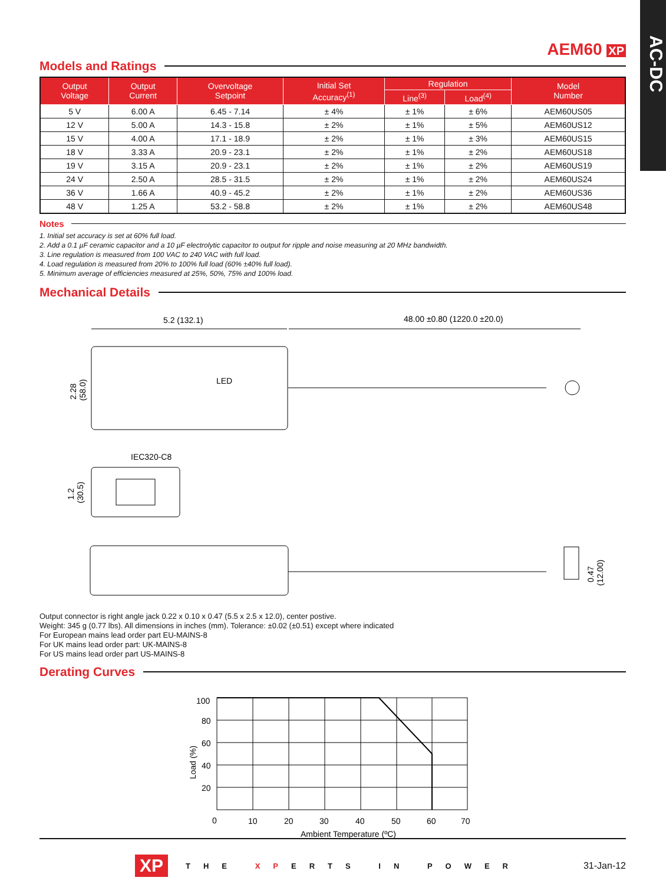AC-DC
AEM60 XP
Models and Ratings
| Output Voltage | Output Current | Overvoltage Setpoint | Initial Set Accuracy<sup>(1)</sup> | Regulation | | Model Number |
| --- | --- | --- | --- | --- | --- | --- |
| | | | | Line<sup>(3)</sup> | Load<sup>(4)</sup> | |
| 5 V | 6.00 A | 6.45 - 7.14 | ± 4% | ± 1% | ± 6% | AEM60US05 |
| 12 V | 5.00 A | 14.3 - 15.8 | ± 2% | ± 1% | ± 5% | AEM60US12 |
| 15 V | 4.00 A | 17.1 - 18.9 | ± 2% | ± 1% | ± 3% | AEM60US15 |
| 18 V | 3.33 A | 20.9 - 23.1 | ± 2% | ± 1% | ± 2% | AEM60US18 |
| 19 V | 3.15 A | 20.9 - 23.1 | ± 2% | ± 1% | ± 2% | AEM60US19 |
| 24 V | 2.50 A | 28.5 - 31.5 | ± 2% | ± 1% | ± 2% | AEM60US24 |
| 36 V | 1.66 A | 40.9 - 45.2 | ± 2% | ± 1% | ± 2% | AEM60US36 |
| 48 V | 1.25 A | 53.2 - 58.8 | ± 2% | ± 1% | ± 2% | AEM60US48 |
Notes
1. Initial set accuracy is set at 60% full load.
2. Add a 0.1 µF ceramic capacitor and a 10 µF electrolytic capacitor to output for ripple and noise measuring at 20 MHz bandwidth.
3. Line regulation is measured from 100 VAC to 240 VAC with full load.
4. Load regulation is measured from 20% to 100% full load (60% ±40% full load).
5. Minimum average of efficiencies measured at 25%, 50%, 75% and 100% load.
Mechanical Details
5.2 (132.1)
48.00 ±0.80 (1220.0 ±20.0)
LED
2.28
(58.0)
IEC320-C8
1.2
(30.5)
0.47
(12.00)
Output connector is right angle jack 0.22 x 0.10 x 0.47 (5.5 x 2.5 x 12.0), center postive.
Weight: 345 g (0.77 lbs). All dimensions in inches (mm). Tolerance: ±0.02 (±0.51) except where indicated
For European mains lead order part EU-MAINS-8
For UK mains lead order part: UK-MAINS-8
For US mains lead order part US-MAINS-8
Derating Curves
100
80
60
40
20
Load (%)
0
10
20
30
40
50
60
70
Ambient Temperature (ºC)
XP THE XPERTS IN POWER 31-Jan-12